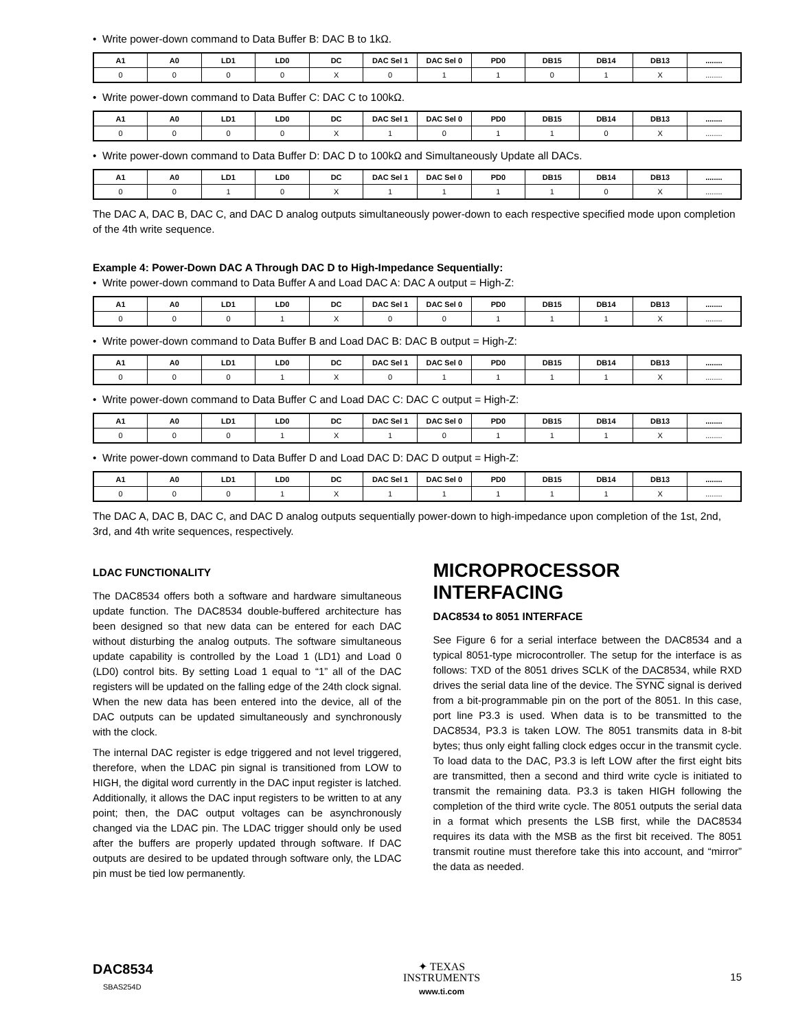• Write power-down command to Data Buffer B: DAC B to 1kΩ.
| A1 | A0 | LD1 | LD0 | DC | DAC Sel 1 | DAC Sel 0 | PD0 | DB15 | DB14 | DB13 | ........ |
| --- | --- | --- | --- | --- | --- | --- | --- | --- | --- | --- | --- |
| 0 | 0 | 0 | 0 | X | 0 | 1 | 1 | 0 | 1 | X | ........ |
• Write power-down command to Data Buffer C: DAC C to 100kΩ.
| A1 | A0 | LD1 | LD0 | DC | DAC Sel 1 | DAC Sel 0 | PD0 | DB15 | DB14 | DB13 | ........ |
| --- | --- | --- | --- | --- | --- | --- | --- | --- | --- | --- | --- |
| 0 | 0 | 0 | 0 | X | 1 | 0 | 1 | 1 | 0 | X | ........ |
• Write power-down command to Data Buffer D: DAC D to 100kΩ and Simultaneously Update all DACs.
| A1 | A0 | LD1 | LD0 | DC | DAC Sel 1 | DAC Sel 0 | PD0 | DB15 | DB14 | DB13 | ........ |
| --- | --- | --- | --- | --- | --- | --- | --- | --- | --- | --- | --- |
| 0 | 0 | 1 | 0 | X | 1 | 1 | 1 | 1 | 0 | X | ........ |
The DAC A, DAC B, DAC C, and DAC D analog outputs simultaneously power-down to each respective specified mode upon completion of the 4th write sequence.
Example 4: Power-Down DAC A Through DAC D to High-Impedance Sequentially:
• Write power-down command to Data Buffer A and Load DAC A: DAC A output = High-Z:
| A1 | A0 | LD1 | LD0 | DC | DAC Sel 1 | DAC Sel 0 | PD0 | DB15 | DB14 | DB13 | ........ |
| --- | --- | --- | --- | --- | --- | --- | --- | --- | --- | --- | --- |
| 0 | 0 | 0 | 1 | X | 0 | 0 | 1 | 1 | 1 | X | ........ |
• Write power-down command to Data Buffer B and Load DAC B: DAC B output = High-Z:
| A1 | A0 | LD1 | LD0 | DC | DAC Sel 1 | DAC Sel 0 | PD0 | DB15 | DB14 | DB13 | ........ |
| --- | --- | --- | --- | --- | --- | --- | --- | --- | --- | --- | --- |
| 0 | 0 | 0 | 1 | X | 0 | 1 | 1 | 1 | 1 | X | ........ |
• Write power-down command to Data Buffer C and Load DAC C: DAC C output = High-Z:
| A1 | A0 | LD1 | LD0 | DC | DAC Sel 1 | DAC Sel 0 | PD0 | DB15 | DB14 | DB13 | ........ |
| --- | --- | --- | --- | --- | --- | --- | --- | --- | --- | --- | --- |
| 0 | 0 | 0 | 1 | X | 1 | 0 | 1 | 1 | 1 | X | ........ |
• Write power-down command to Data Buffer D and Load DAC D: DAC D output = High-Z:
| A1 | A0 | LD1 | LD0 | DC | DAC Sel 1 | DAC Sel 0 | PD0 | DB15 | DB14 | DB13 | ........ |
| --- | --- | --- | --- | --- | --- | --- | --- | --- | --- | --- | --- |
| 0 | 0 | 0 | 1 | X | 1 | 1 | 1 | 1 | 1 | X | ........ |
The DAC A, DAC B, DAC C, and DAC D analog outputs sequentially power-down to high-impedance upon completion of the 1st, 2nd, 3rd, and 4th write sequences, respectively.
LDAC FUNCTIONALITY
The DAC8534 offers both a software and hardware simultaneous update function. The DAC8534 double-buffered architecture has been designed so that new data can be entered for each DAC without disturbing the analog outputs. The software simultaneous update capability is controlled by the Load 1 (LD1) and Load 0 (LD0) control bits. By setting Load 1 equal to “1” all of the DAC registers will be updated on the falling edge of the 24th clock signal. When the new data has been entered into the device, all of the DAC outputs can be updated simultaneously and synchronously with the clock.
The internal DAC register is edge triggered and not level triggered, therefore, when the LDAC pin signal is transitioned from LOW to HIGH, the digital word currently in the DAC input register is latched. Additionally, it allows the DAC input registers to be written to at any point; then, the DAC output voltages can be asynchronously changed via the LDAC pin. The LDAC trigger should only be used after the buffers are properly updated through software. If DAC outputs are desired to be updated through software only, the LDAC pin must be tied low permanently.
MICROPROCESSOR INTERFACING
DAC8534 to 8051 INTERFACE
See Figure 6 for a serial interface between the DAC8534 and a typical 8051-type microcontroller. The setup for the interface is as follows: TXD of the 8051 drives SCLK of the DAC8534, while RXD drives the serial data line of the device. The SYNC signal is derived from a bit-programmable pin on the port of the 8051. In this case, port line P3.3 is used. When data is to be transmitted to the DAC8534, P3.3 is taken LOW. The 8051 transmits data in 8-bit bytes; thus only eight falling clock edges occur in the transmit cycle. To load data to the DAC, P3.3 is left LOW after the first eight bits are transmitted, then a second and third write cycle is initiated to transmit the remaining data. P3.3 is taken HIGH following the completion of the third write cycle. The 8051 outputs the serial data in a format which presents the LSB first, while the DAC8534 requires its data with the MSB as the first bit received. The 8051 transmit routine must therefore take this into account, and “mirror” the data as needed.
DAC8534
SBAS254D
✦ TEXAS
INSTRUMENTS
www.ti.com
15